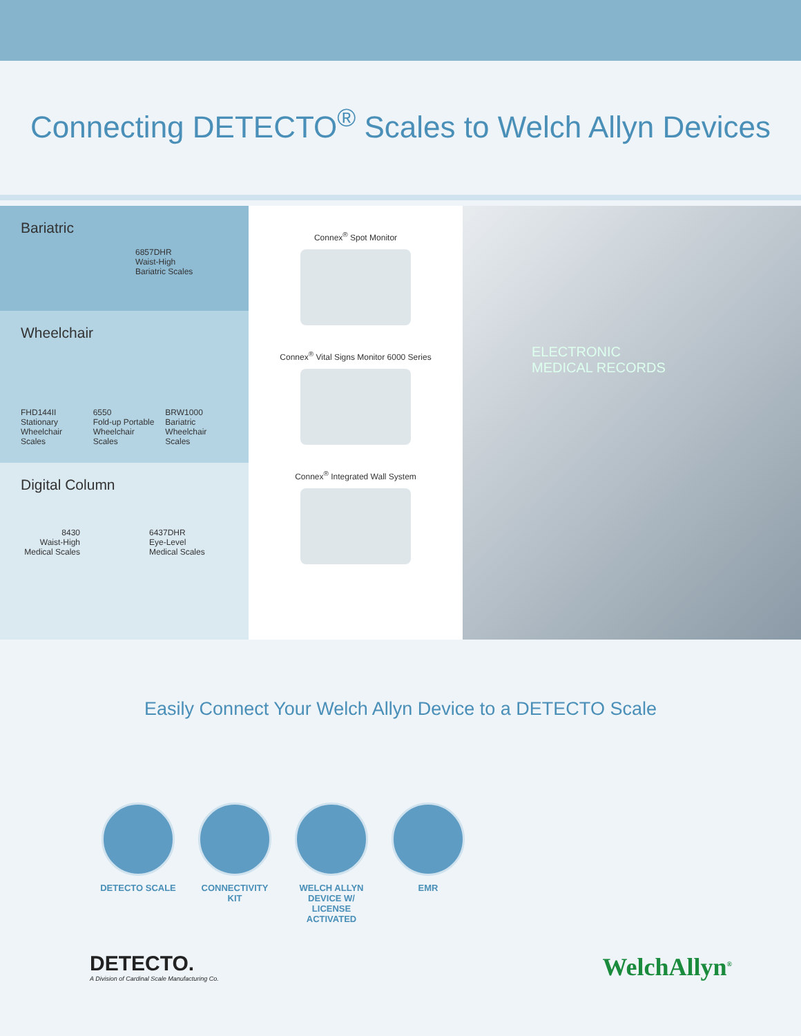Connecting DETECTO<sup>®</sup> Scales to Welch Allyn Devices
Bariatric
6857DHR
Waist-High
Bariatric Scales
Wheelchair
FHD144II
Stationary
Wheelchair Scales
6550
Fold-up Portable
Wheelchair Scales
BRW1000
Bariatric
Wheelchair Scales
Digital Column
8430
Waist-High
Medical Scales
6437DHR
Eye-Level
Medical Scales
Connex<sup>®</sup> Spot Monitor
Connex<sup>®</sup> Vital Signs Monitor 6000 Series
Connex<sup>®</sup> Integrated Wall System
ELECTRONIC
MEDICAL RECORDS
Easily Connect Your Welch Allyn Device to a DETECTO Scale
DETECTO SCALE CONNECTIVITY KIT
WELCH ALLYN DEVICE W/ LICENSE ACTIVATED
EMR
DETECTO.
A Division of Cardinal Scale Manufacturing Co.
WelchAllyn<sup>®</sup>